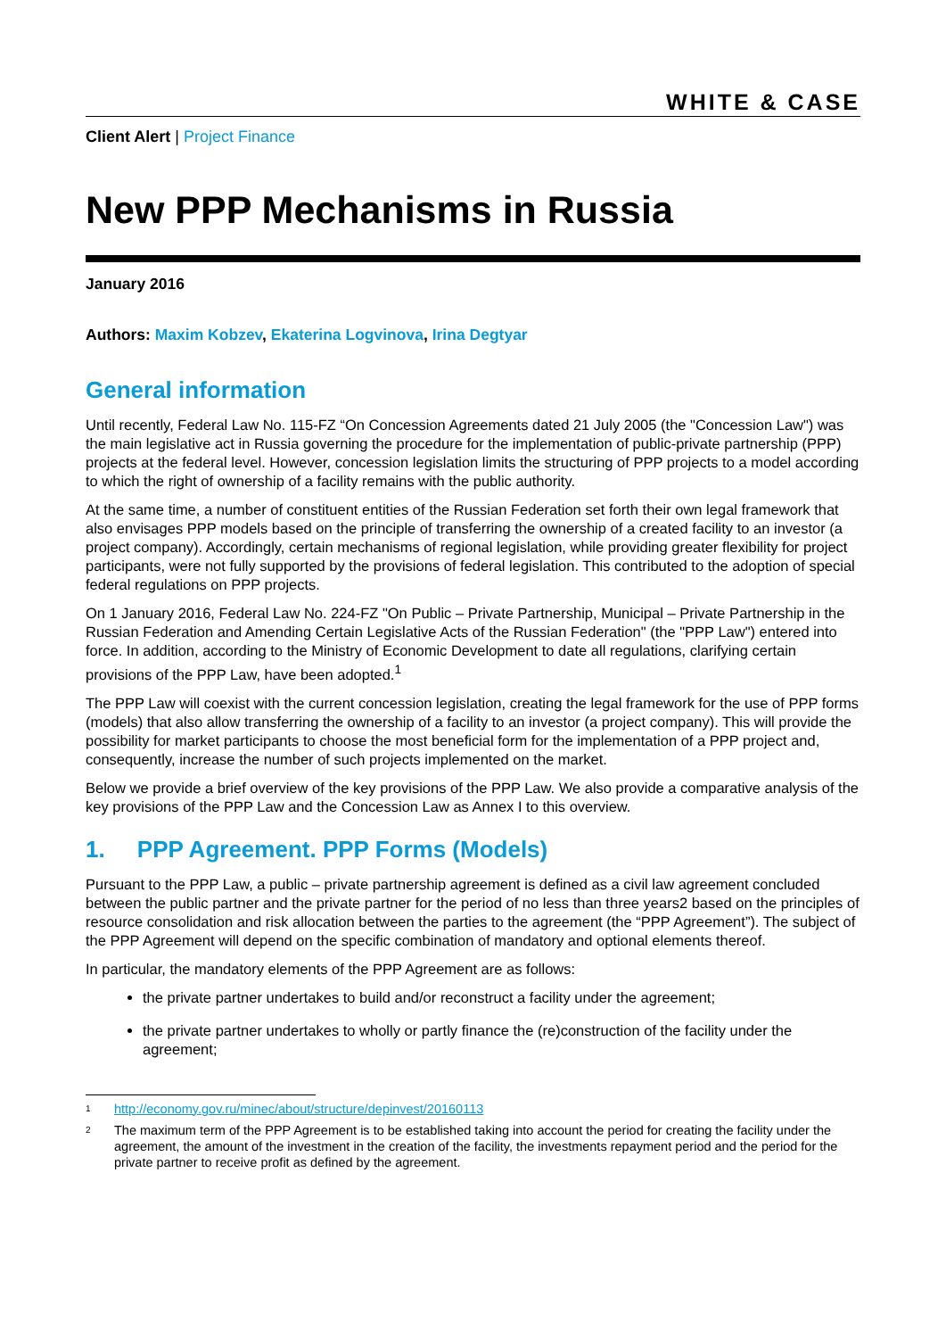WHITE & CASE
Client Alert | Project Finance
New PPP Mechanisms in Russia
January 2016
Authors: Maxim Kobzev, Ekaterina Logvinova, Irina Degtyar
General information
Until recently, Federal Law No. 115-FZ “On Concession Agreements dated 21 July 2005 (the "Concession Law") was the main legislative act in Russia governing the procedure for the implementation of public-private partnership (PPP) projects at the federal level. However, concession legislation limits the structuring of PPP projects to a model according to which the right of ownership of a facility remains with the public authority.
At the same time, a number of constituent entities of the Russian Federation set forth their own legal framework that also envisages PPP models based on the principle of transferring the ownership of a created facility to an investor (a project company). Accordingly, certain mechanisms of regional legislation, while providing greater flexibility for project participants, were not fully supported by the provisions of federal legislation. This contributed to the adoption of special federal regulations on PPP projects.
On 1 January 2016, Federal Law No. 224-FZ "On Public – Private Partnership, Municipal – Private Partnership in the Russian Federation and Amending Certain Legislative Acts of the Russian Federation" (the "PPP Law") entered into force. In addition, according to the Ministry of Economic Development to date all regulations, clarifying certain provisions of the PPP Law, have been adopted.<sup>1</sup>
The PPP Law will coexist with the current concession legislation, creating the legal framework for the use of PPP forms (models) that also allow transferring the ownership of a facility to an investor (a project company). This will provide the possibility for market participants to choose the most beneficial form for the implementation of a PPP project and, consequently, increase the number of such projects implemented on the market.
Below we provide a brief overview of the key provisions of the PPP Law. We also provide a comparative analysis of the key provisions of the PPP Law and the Concession Law as Annex I to this overview.
1. PPP Agreement. PPP Forms (Models)
Pursuant to the PPP Law, a public – private partnership agreement is defined as a civil law agreement concluded between the public partner and the private partner for the period of no less than three years2 based on the principles of resource consolidation and risk allocation between the parties to the agreement (the “PPP Agreement”). The subject of the PPP Agreement will depend on the specific combination of mandatory and optional elements thereof.
In particular, the mandatory elements of the PPP Agreement are as follows:
the private partner undertakes to build and/or reconstruct a facility under the agreement;
the private partner undertakes to wholly or partly finance the (re)construction of the facility under the agreement;
1 http://economy.gov.ru/minec/about/structure/depinvest/20160113
2 The maximum term of the PPP Agreement is to be established taking into account the period for creating the facility under the agreement, the amount of the investment in the creation of the facility, the investments repayment period and the period for the private partner to receive profit as defined by the agreement.